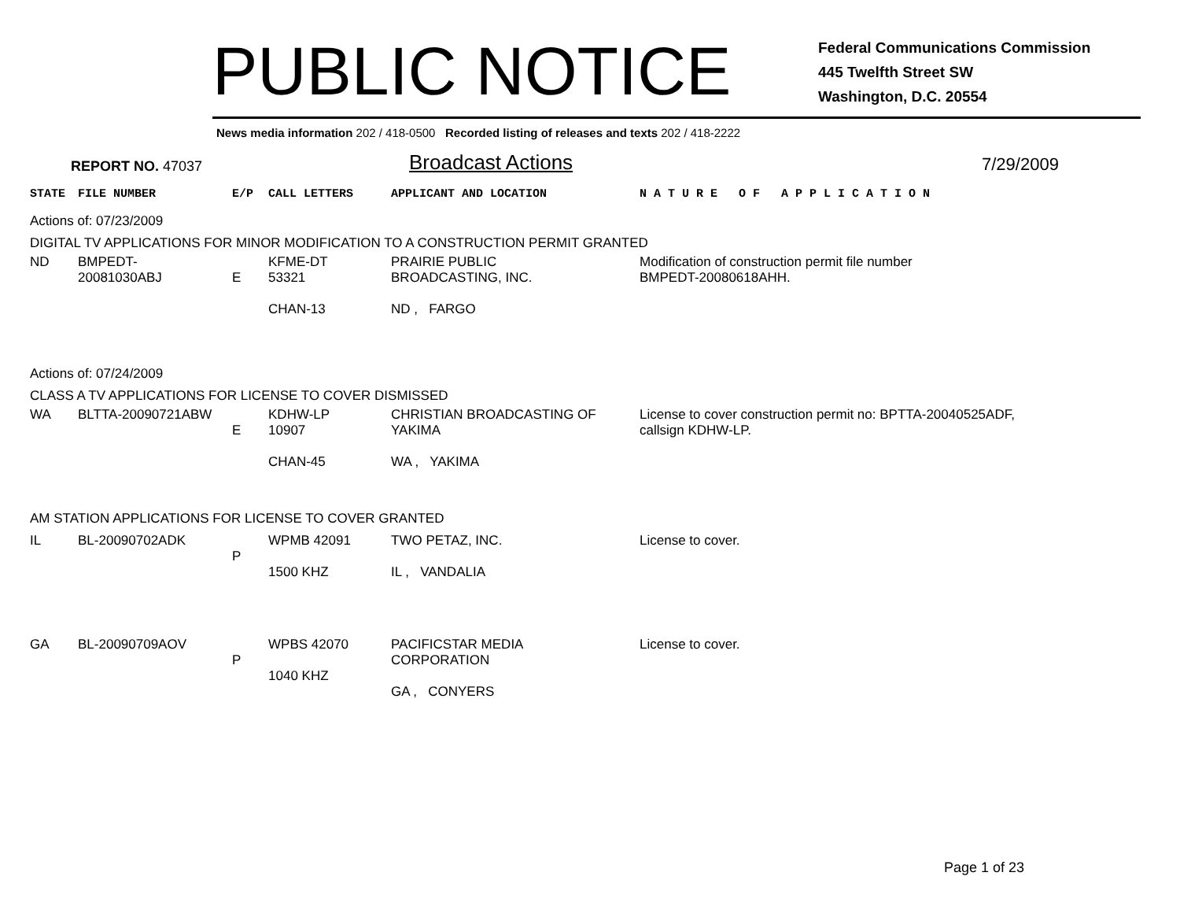PUBLIC NOTICE
Federal Communications Commission
445 Twelfth Street SW
Washington, D.C. 20554
News media information 202 / 418-0500 Recorded listing of releases and texts 202 / 418-2222
REPORT NO. 47037
Broadcast Actions
7/29/2009
| STATE | FILE NUMBER | E/P | CALL LETTERS | APPLICANT AND LOCATION | N A T U R E O F A P P L I C A T I O N |
| Actions of: 07/23/2009 | | | | | |
| DIGITAL TV APPLICATIONS FOR MINOR MODIFICATION TO A CONSTRUCTION PERMIT GRANTED | | | | | |
| ND | BMPEDT-20081030ABJ | E | KFME-DT 53321 CHAN-13 | PRAIRIE PUBLIC BROADCASTING, INC. ND , FARGO | Modification of construction permit file number BMPEDT-20080618AHH. |
| Actions of: 07/24/2009 | | | | | |
| CLASS A TV APPLICATIONS FOR LICENSE TO COVER DISMISSED | | | | | |
| WA | BLTTA-20090721ABW | E | KDHW-LP 10907 CHAN-45 | CHRISTIAN BROADCASTING OF YAKIMA WA , YAKIMA | License to cover construction permit no: BPTTA-20040525ADF, callsign KDHW-LP. |
| AM STATION APPLICATIONS FOR LICENSE TO COVER GRANTED | | | | | |
| IL | BL-20090702ADK | P | WPMB 42091 1500 KHZ | TWO PETAZ, INC. IL , VANDALIA | License to cover. |
| GA | BL-20090709AOV | P | WPBS 42070 1040 KHZ | PACIFICSTAR MEDIA CORPORATION GA , CONYERS | License to cover. |
Page 1 of 23